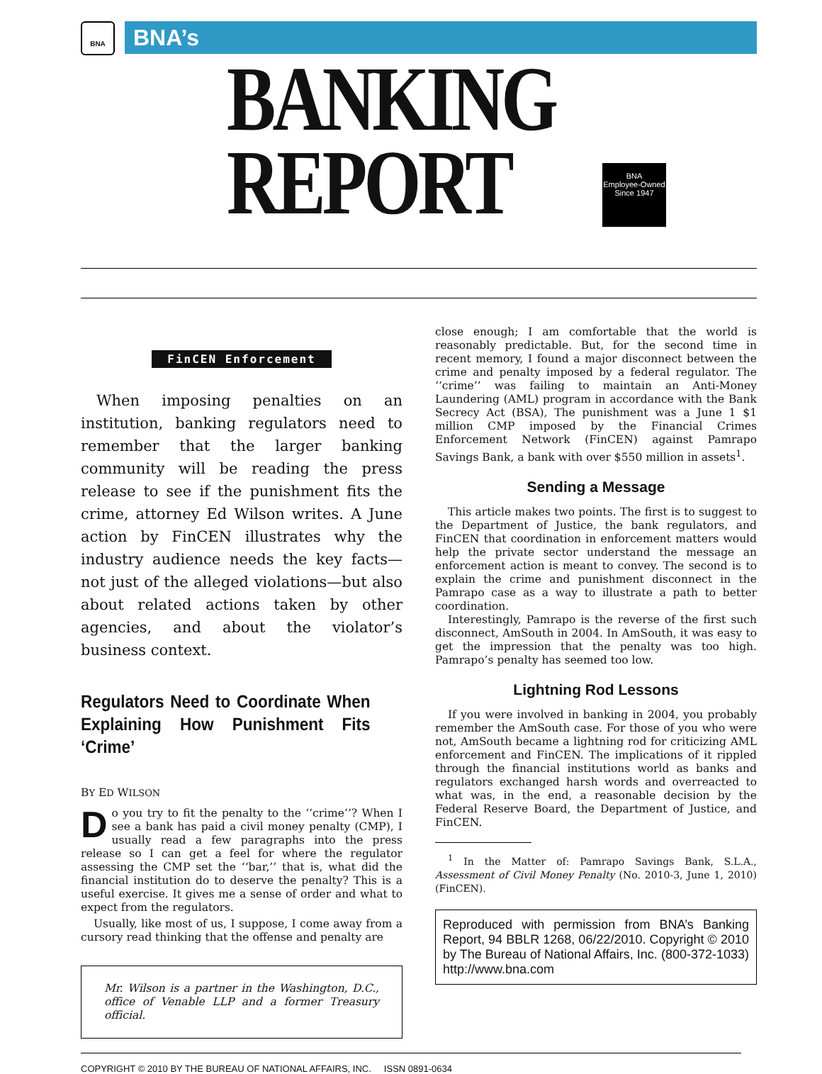BNA BNA’s
BANKING
REPORT
BNA
Employee-Owned
Since 1947
FinCEN Enforcement
When imposing penalties on an institution, banking regulators need to remember that the larger banking community will be reading the press release to see if the punishment fits the crime, attorney Ed Wilson writes. A June action by FinCEN illustrates why the industry audience needs the key facts—not just of the alleged violations—but also about related actions taken by other agencies, and about the violator’s business context.
Regulators Need to Coordinate When Explaining How Punishment Fits ‘Crime’
BY ED WILSON
Do you try to fit the penalty to the ‘‘crime’’? When I see a bank has paid a civil money penalty (CMP), I usually read a few paragraphs into the press release so I can get a feel for where the regulator assessing the CMP set the ‘‘bar,’’ that is, what did the financial institution do to deserve the penalty? This is a useful exercise. It gives me a sense of order and what to expect from the regulators.
Usually, like most of us, I suppose, I come away from a cursory read thinking that the offense and penalty are
Mr. Wilson is a partner in the Washington, D.C., office of Venable LLP and a former Treasury official.
close enough; I am comfortable that the world is reasonably predictable. But, for the second time in recent memory, I found a major disconnect between the crime and penalty imposed by a federal regulator. The ‘‘crime’’ was failing to maintain an Anti-Money Laundering (AML) program in accordance with the Bank Secrecy Act (BSA), The punishment was a June 1 $1 million CMP imposed by the Financial Crimes Enforcement Network (FinCEN) against Pamrapo Savings Bank, a bank with over $550 million in assets<sup>1</sup>.
Sending a Message
This article makes two points. The first is to suggest to the Department of Justice, the bank regulators, and FinCEN that coordination in enforcement matters would help the private sector understand the message an enforcement action is meant to convey. The second is to explain the crime and punishment disconnect in the Pamrapo case as a way to illustrate a path to better coordination.
Interestingly, Pamrapo is the reverse of the first such disconnect, AmSouth in 2004. In AmSouth, it was easy to get the impression that the penalty was too high. Pamrapo’s penalty has seemed too low.
Lightning Rod Lessons
If you were involved in banking in 2004, you probably remember the AmSouth case. For those of you who were not, AmSouth became a lightning rod for criticizing AML enforcement and FinCEN. The implications of it rippled through the financial institutions world as banks and regulators exchanged harsh words and overreacted to what was, in the end, a reasonable decision by the Federal Reserve Board, the Department of Justice, and FinCEN.
<sup>1</sup> In the Matter of: Pamrapo Savings Bank, S.L.A., Assessment of Civil Money Penalty (No. 2010-3, June 1, 2010)(FinCEN).
Reproduced with permission from BNA’s Banking Report, 94 BBLR 1268, 06/22/2010. Copyright © 2010 by The Bureau of National Affairs, Inc. (800-372-1033) http://www.bna.com
COPYRIGHT © 2010 BY THE BUREAU OF NATIONAL AFFAIRS, INC. ISSN 0891-0634